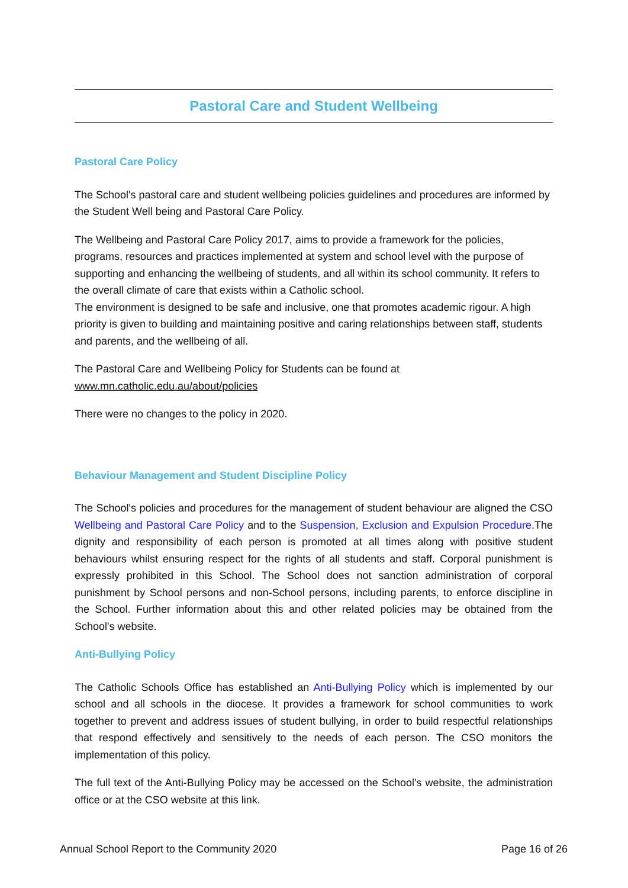Pastoral Care and Student Wellbeing
Pastoral Care Policy
The School's pastoral care and student wellbeing policies guidelines and procedures are informed by the Student Well being and Pastoral Care Policy.
The Wellbeing and Pastoral Care Policy 2017, aims to provide a framework for the policies, programs, resources and practices implemented at system and school level with the purpose of supporting and enhancing the wellbeing of students, and all within its school community. It refers to the overall climate of care that exists within a Catholic school.
The environment is designed to be safe and inclusive, one that promotes academic rigour. A high priority is given to building and maintaining positive and caring relationships between staff, students and parents, and the wellbeing of all.
The Pastoral Care and Wellbeing Policy for Students can be found at
www.mn.catholic.edu.au/about/policies
There were no changes to the policy in 2020.
Behaviour Management and Student Discipline Policy
The School's policies and procedures for the management of student behaviour are aligned the CSO Wellbeing and Pastoral Care Policy and to the Suspension, Exclusion and Expulsion Procedure.The dignity and responsibility of each person is promoted at all times along with positive student behaviours whilst ensuring respect for the rights of all students and staff. Corporal punishment is expressly prohibited in this School. The School does not sanction administration of corporal punishment by School persons and non-School persons, including parents, to enforce discipline in the School. Further information about this and other related policies may be obtained from the School's website.
Anti-Bullying Policy
The Catholic Schools Office has established an Anti-Bullying Policy which is implemented by our school and all schools in the diocese. It provides a framework for school communities to work together to prevent and address issues of student bullying, in order to build respectful relationships that respond effectively and sensitively to the needs of each person. The CSO monitors the implementation of this policy.
The full text of the Anti-Bullying Policy may be accessed on the School's website, the administration office or at the CSO website at this link.
Annual School Report to the Community 2020 Page 16 of 26